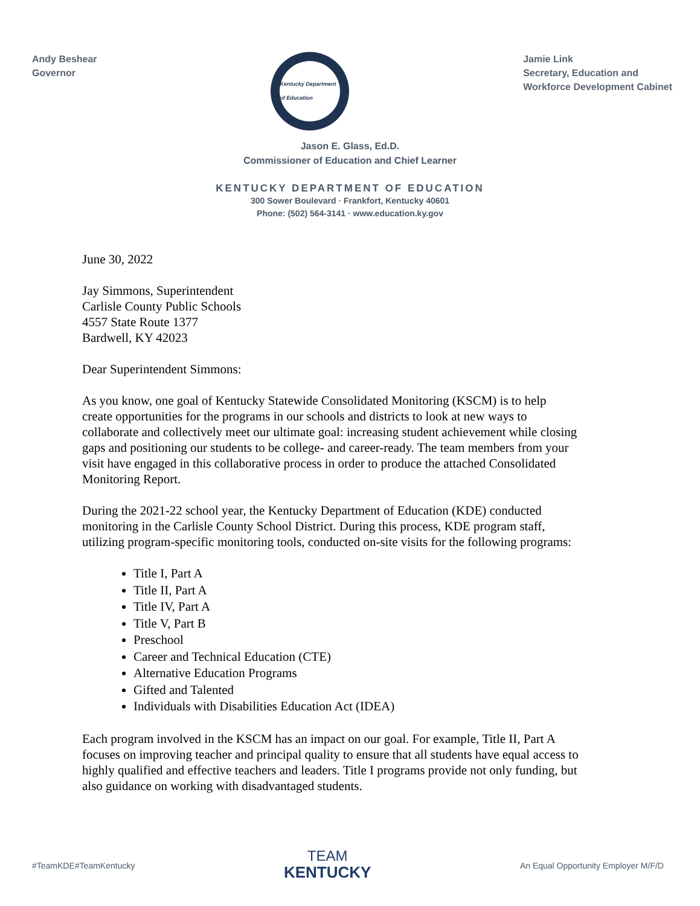Andy Beshear
Governor
Kentucky Department of Education
Jamie Link
Secretary, Education and
Workforce Development Cabinet
Jason E. Glass, Ed.D.
Commissioner of Education and Chief Learner
KENTUCKY DEPARTMENT OF EDUCATION
300 Sower Boulevard · Frankfort, Kentucky 40601
Phone: (502) 564-3141 · www.education.ky.gov
June 30, 2022
Jay Simmons, Superintendent
Carlisle County Public Schools
4557 State Route 1377
Bardwell, KY 42023
Dear Superintendent Simmons:
As you know, one goal of Kentucky Statewide Consolidated Monitoring (KSCM) is to help create opportunities for the programs in our schools and districts to look at new ways to collaborate and collectively meet our ultimate goal: increasing student achievement while closing gaps and positioning our students to be college- and career-ready. The team members from your visit have engaged in this collaborative process in order to produce the attached Consolidated Monitoring Report.
During the 2021-22 school year, the Kentucky Department of Education (KDE) conducted monitoring in the Carlisle County School District. During this process, KDE program staff, utilizing program-specific monitoring tools, conducted on-site visits for the following programs:
Title I, Part A
Title II, Part A
Title IV, Part A
Title V, Part B
Preschool
Career and Technical Education (CTE)
Alternative Education Programs
Gifted and Talented
Individuals with Disabilities Education Act (IDEA)
Each program involved in the KSCM has an impact on our goal. For example, Title II, Part A focuses on improving teacher and principal quality to ensure that all students have equal access to highly qualified and effective teachers and leaders. Title I programs provide not only funding, but also guidance on working with disadvantaged students.
#TeamKDE#TeamKentucky
TEAM
KENTUCKY
An Equal Opportunity Employer M/F/D